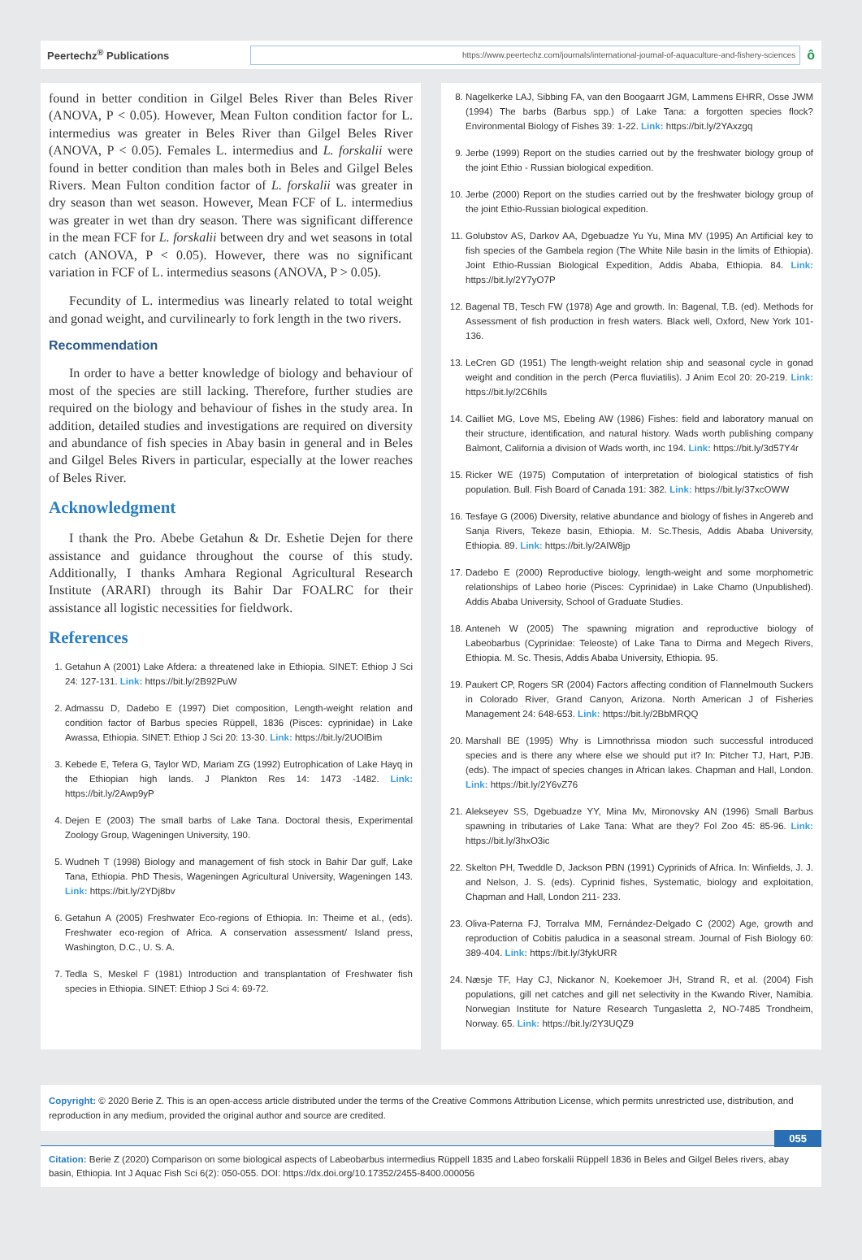Peertechz<sup>®</sup> Publications
https://www.peertechz.com/journals/international-journal-of-aquaculture-and-fishery-sciences
ô
found in better condition in Gilgel Beles River than Beles River (ANOVA, P < 0.05). However, Mean Fulton condition factor for L. intermedius was greater in Beles River than Gilgel Beles River (ANOVA, P < 0.05). Females L. intermedius and L. forskalii were found in better condition than males both in Beles and Gilgel Beles Rivers. Mean Fulton condition factor of L. forskalii was greater in dry season than wet season. However, Mean FCF of L. intermedius was greater in wet than dry season. There was significant difference in the mean FCF for L. forskalii between dry and wet seasons in total catch (ANOVA, P < 0.05). However, there was no significant variation in FCF of L. intermedius seasons (ANOVA, P > 0.05).
Fecundity of L. intermedius was linearly related to total weight and gonad weight, and curvilinearly to fork length in the two rivers.
Recommendation
In order to have a better knowledge of biology and behaviour of most of the species are still lacking. Therefore, further studies are required on the biology and behaviour of fishes in the study area. In addition, detailed studies and investigations are required on diversity and abundance of fish species in Abay basin in general and in Beles and Gilgel Beles Rivers in particular, especially at the lower reaches of Beles River.
Acknowledgment
I thank the Pro. Abebe Getahun & Dr. Eshetie Dejen for there assistance and guidance throughout the course of this study. Additionally, I thanks Amhara Regional Agricultural Research Institute (ARARI) through its Bahir Dar FOALRC for their assistance all logistic necessities for fieldwork.
References
1. Getahun A (2001) Lake Afdera: a threatened lake in Ethiopia. SINET: Ethiop J Sci 24: 127-131. Link: https://bit.ly/2B92PuW
2. Admassu D, Dadebo E (1997) Diet composition, Length-weight relation and condition factor of Barbus species Rüppell, 1836 (Pisces: cyprinidae) in Lake Awassa, Ethiopia. SINET: Ethiop J Sci 20: 13-30. Link: https://bit.ly/2UOlBim
3. Kebede E, Tefera G, Taylor WD, Mariam ZG (1992) Eutrophication of Lake Hayq in the Ethiopian high lands. J Plankton Res 14: 1473 -1482. Link: https://bit.ly/2Awp9yP
4. Dejen E (2003) The small barbs of Lake Tana. Doctoral thesis, Experimental Zoology Group, Wageningen University, 190.
5. Wudneh T (1998) Biology and management of fish stock in Bahir Dar gulf, Lake Tana, Ethiopia. PhD Thesis, Wageningen Agricultural University, Wageningen 143. Link: https://bit.ly/2YDj8bv
6. Getahun A (2005) Freshwater Eco-regions of Ethiopia. In: Theime et al., (eds). Freshwater eco-region of Africa. A conservation assessment/ Island press, Washington, D.C., U. S. A.
7. Tedla S, Meskel F (1981) Introduction and transplantation of Freshwater fish species in Ethiopia. SINET: Ethiop J Sci 4: 69-72.
8. Nagelkerke LAJ, Sibbing FA, van den Boogaarrt JGM, Lammens EHRR, Osse JWM (1994) The barbs (Barbus spp.) of Lake Tana: a forgotten species flock? Environmental Biology of Fishes 39: 1-22. Link: https://bit.ly/2YAxzgq
9. Jerbe (1999) Report on the studies carried out by the freshwater biology group of the joint Ethio - Russian biological expedition.
10. Jerbe (2000) Report on the studies carried out by the freshwater biology group of the joint Ethio-Russian biological expedition.
11. Golubstov AS, Darkov AA, Dgebuadze Yu Yu, Mina MV (1995) An Artificial key to fish species of the Gambela region (The White Nile basin in the limits of Ethiopia). Joint Ethio-Russian Biological Expedition, Addis Ababa, Ethiopia. 84. Link: https://bit.ly/2Y7yO7P
12. Bagenal TB, Tesch FW (1978) Age and growth. In: Bagenal, T.B. (ed). Methods for Assessment of fish production in fresh waters. Black well, Oxford, New York 101-136.
13. LeCren GD (1951) The length-weight relation ship and seasonal cycle in gonad weight and condition in the perch (Perca fluviatilis). J Anim Ecol 20: 20-219. Link: https://bit.ly/2C6hIls
14. Cailliet MG, Love MS, Ebeling AW (1986) Fishes: field and laboratory manual on their structure, identification, and natural history. Wads worth publishing company Balmont, California a division of Wads worth, inc 194. Link: https://bit.ly/3d57Y4r
15. Ricker WE (1975) Computation of interpretation of biological statistics of fish population. Bull. Fish Board of Canada 191: 382. Link: https://bit.ly/37xcOWW
16. Tesfaye G (2006) Diversity, relative abundance and biology of fishes in Angereb and Sanja Rivers, Tekeze basin, Ethiopia. M. Sc.Thesis, Addis Ababa University, Ethiopia. 89. Link: https://bit.ly/2AIW8jp
17. Dadebo E (2000) Reproductive biology, length-weight and some morphometric relationships of Labeo horie (Pisces: Cyprinidae) in Lake Chamo (Unpublished). Addis Ababa University, School of Graduate Studies.
18. Anteneh W (2005) The spawning migration and reproductive biology of Labeobarbus (Cyprinidae: Teleoste) of Lake Tana to Dirma and Megech Rivers, Ethiopia. M. Sc. Thesis, Addis Ababa University, Ethiopia. 95.
19. Paukert CP, Rogers SR (2004) Factors affecting condition of Flannelmouth Suckers in Colorado River, Grand Canyon, Arizona. North American J of Fisheries Management 24: 648-653. Link: https://bit.ly/2BbMRQQ
20. Marshall BE (1995) Why is Limnothrissa miodon such successful introduced species and is there any where else we should put it? In: Pitcher TJ, Hart, PJB. (eds). The impact of species changes in African lakes. Chapman and Hall, London. Link: https://bit.ly/2Y6vZ76
21. Alekseyev SS, Dgebuadze YY, Mina Mv, Mironovsky AN (1996) Small Barbus spawning in tributaries of Lake Tana: What are they? Fol Zoo 45: 85-96. Link: https://bit.ly/3hxO3ic
22. Skelton PH, Tweddle D, Jackson PBN (1991) Cyprinids of Africa. In: Winfields, J. J. and Nelson, J. S. (eds). Cyprinid fishes, Systematic, biology and exploitation, Chapman and Hall, London 211- 233.
23. Oliva-Paterna FJ, Torralva MM, Fernández-Delgado C (2002) Age, growth and reproduction of Cobitis paludica in a seasonal stream. Journal of Fish Biology 60: 389-404. Link: https://bit.ly/3fykURR
24. Næsje TF, Hay CJ, Nickanor N, Koekemoer JH, Strand R, et al. (2004) Fish populations, gill net catches and gill net selectivity in the Kwando River, Namibia. Norwegian Institute for Nature Research Tungasletta 2, NO-7485 Trondheim, Norway. 65. Link: https://bit.ly/2Y3UQZ9
Copyright: © 2020 Berie Z. This is an open-access article distributed under the terms of the Creative Commons Attribution License, which permits unrestricted use, distribution, and reproduction in any medium, provided the original author and source are credited.
055
Citation: Berie Z (2020) Comparison on some biological aspects of Labeobarbus intermedius Rüppell 1835 and Labeo forskalii Rüppell 1836 in Beles and Gilgel Beles rivers, abay basin, Ethiopia. Int J Aquac Fish Sci 6(2): 050-055. DOI: https://dx.doi.org/10.17352/2455-8400.000056